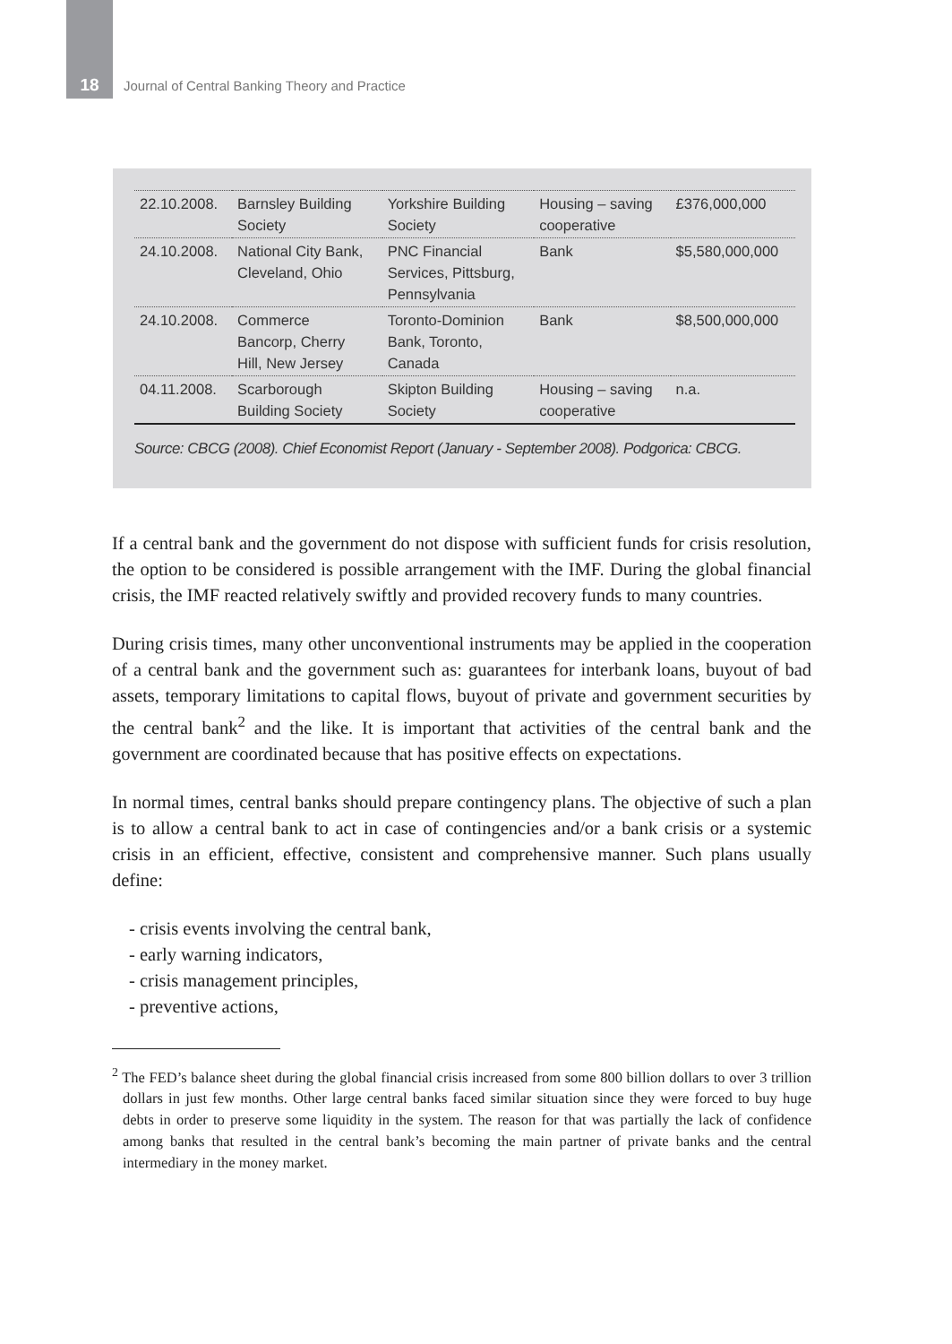18 Journal of Central Banking Theory and Practice
| 22.10.2008. | Barnsley Building Society | Yorkshire Building Society | Housing – saving cooperative | £376,000,000 |
| 24.10.2008. | National City Bank, Cleveland, Ohio | PNC Financial Services, Pittsburg, Pennsylvania | Bank | $5,580,000,000 |
| 24.10.2008. | Commerce Bancorp, Cherry Hill, New Jersey | Toronto-Dominion Bank, Toronto, Canada | Bank | $8,500,000,000 |
| 04.11.2008. | Scarborough Building Society | Skipton Building Society | Housing – saving cooperative | n.a. |
Source: CBCG (2008). Chief Economist Report (January - September 2008). Podgorica: CBCG.
If a central bank and the government do not dispose with sufficient funds for crisis resolution, the option to be considered is possible arrangement with the IMF. During the global financial crisis, the IMF reacted relatively swiftly and provided recovery funds to many countries.
During crisis times, many other unconventional instruments may be applied in the cooperation of a central bank and the government such as: guarantees for interbank loans, buyout of bad assets, temporary limitations to capital flows, buyout of private and government securities by the central bank<sup>2</sup> and the like. It is important that activities of the central bank and the government are coordinated because that has positive effects on expectations.
In normal times, central banks should prepare contingency plans. The objective of such a plan is to allow a central bank to act in case of contingencies and/or a bank crisis or a systemic crisis in an efficient, effective, consistent and comprehensive manner. Such plans usually define:
- crisis events involving the central bank,
- early warning indicators,
- crisis management principles,
- preventive actions,
<sup>2</sup> The FED’s balance sheet during the global financial crisis increased from some 800 billion dollars to over 3 trillion dollars in just few months. Other large central banks faced similar situation since they were forced to buy huge debts in order to preserve some liquidity in the system. The reason for that was partially the lack of confidence among banks that resulted in the central bank’s becoming the main partner of private banks and the central intermediary in the money market.